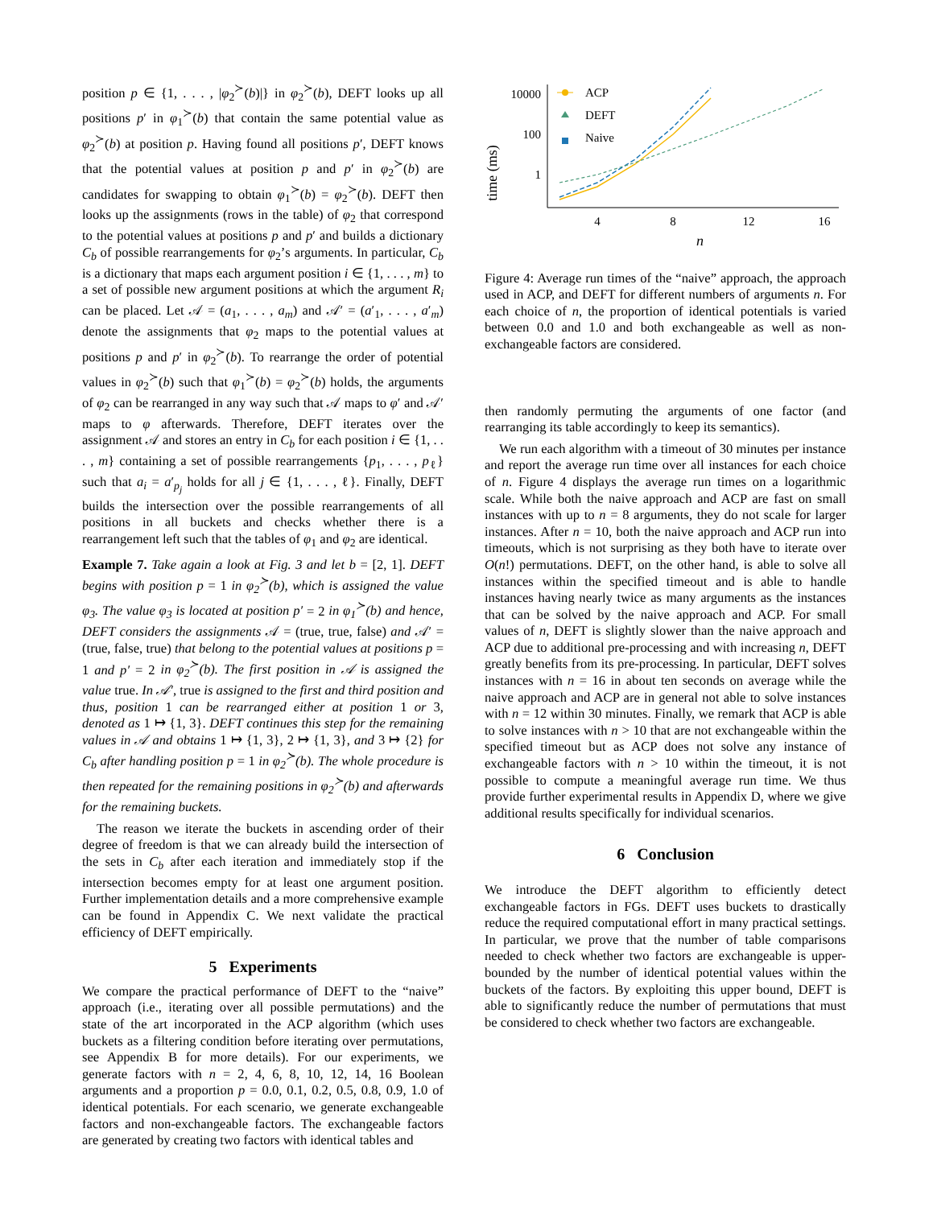position p ∈ {1, . . . , |φ<sub>2</sub><sup>≻</sup>(b)|} in φ<sub>2</sub><sup>≻</sup>(b), DEFT looks up all positions p′ in φ<sub>1</sub><sup>≻</sup>(b) that contain the same potential value as φ<sub>2</sub><sup>≻</sup>(b) at position p. Having found all positions p′, DEFT knows that the potential values at position p and p′ in φ<sub>2</sub><sup>≻</sup>(b) are candidates for swapping to obtain φ<sub>1</sub><sup>≻</sup>(b) = φ<sub>2</sub><sup>≻</sup>(b). DEFT then looks up the assignments (rows in the table) of φ<sub>2</sub> that correspond to the potential values at positions p and p′ and builds a dictionary C<sub>b</sub> of possible rearrangements for φ<sub>2</sub>’s arguments. In particular, C<sub>b</sub> is a dictionary that maps each argument position i ∈ {1, . . . , m} to a set of possible new argument positions at which the argument R<sub>i</sub> can be placed. Let 𝒜 = (a<sub>1</sub>, . . . , a<sub>m</sub>) and 𝒜′ = (a′<sub>1</sub>, . . . , a′<sub>m</sub>) denote the assignments that φ<sub>2</sub> maps to the potential values at positions p and p′ in φ<sub>2</sub><sup>≻</sup>(b). To rearrange the order of potential values in φ<sub>2</sub><sup>≻</sup>(b) such that φ<sub>1</sub><sup>≻</sup>(b) = φ<sub>2</sub><sup>≻</sup>(b) holds, the arguments of φ<sub>2</sub> can be rearranged in any way such that 𝒜 maps to φ′ and 𝒜′ maps to φ afterwards. Therefore, DEFT iterates over the assignment 𝒜 and stores an entry in C<sub>b</sub> for each position i ∈ {1, . . . , m} containing a set of possible rearrangements {p<sub>1</sub>, . . . , p<sub>ℓ</sub>} such that a<sub>i</sub> = a′<sub>p<sub>j</sub></sub> holds for all j ∈ {1, . . . , ℓ}. Finally, DEFT builds the intersection over the possible rearrangements of all positions in all buckets and checks whether there is a rearrangement left such that the tables of φ<sub>1</sub> and φ<sub>2</sub> are identical.
Example 7. Take again a look at Fig. 3 and let b = [2, 1]. DEFT begins with position p = 1 in φ<sub>2</sub><sup>≻</sup>(b), which is assigned the value φ<sub>3</sub>. The value φ<sub>3</sub> is located at position p′ = 2 in φ<sub>1</sub><sup>≻</sup>(b) and hence, DEFT considers the assignments 𝒜 = (true, true, false) and 𝒜′ = (true, false, true) that belong to the potential values at positions p = 1 and p′ = 2 in φ<sub>2</sub><sup>≻</sup>(b). The first position in 𝒜 is assigned the value true. In 𝒜′, true is assigned to the first and third position and thus, position 1 can be rearranged either at position 1 or 3, denoted as 1 ↦ {1, 3}. DEFT continues this step for the remaining values in 𝒜 and obtains 1 ↦ {1, 3}, 2 ↦ {1, 3}, and 3 ↦ {2} for C<sub>b</sub> after handling position p = 1 in φ<sub>2</sub><sup>≻</sup>(b). The whole procedure is then repeated for the remaining positions in φ<sub>2</sub><sup>≻</sup>(b) and afterwards for the remaining buckets.
The reason we iterate the buckets in ascending order of their degree of freedom is that we can already build the intersection of the sets in C<sub>b</sub> after each iteration and immediately stop if the intersection becomes empty for at least one argument position. Further implementation details and a more comprehensive example can be found in Appendix C. We next validate the practical efficiency of DEFT empirically.
5 Experiments
We compare the practical performance of DEFT to the “naive” approach (i.e., iterating over all possible permutations) and the state of the art incorporated in the ACP algorithm (which uses buckets as a filtering condition before iterating over permutations, see Appendix B for more details). For our experiments, we generate factors with n = 2, 4, 6, 8, 10, 12, 14, 16 Boolean arguments and a proportion p = 0.0, 0.1, 0.2, 0.5, 0.8, 0.9, 1.0 of identical potentials. For each scenario, we generate exchangeable factors and non-exchangeable factors. The exchangeable factors are generated by creating two factors with identical tables and
time (ms)
10000
100
1
4
8
12
16
n
ACP
DEFT
Naive
Figure 4: Average run times of the “naive” approach, the approach used in ACP, and DEFT for different numbers of arguments n. For each choice of n, the proportion of identical potentials is varied between 0.0 and 1.0 and both exchangeable as well as non-exchangeable factors are considered.
then randomly permuting the arguments of one factor (and rearranging its table accordingly to keep its semantics).
We run each algorithm with a timeout of 30 minutes per instance and report the average run time over all instances for each choice of n. Figure 4 displays the average run times on a logarithmic scale. While both the naive approach and ACP are fast on small instances with up to n = 8 arguments, they do not scale for larger instances. After n = 10, both the naive approach and ACP run into timeouts, which is not surprising as they both have to iterate over O(n!) permutations. DEFT, on the other hand, is able to solve all instances within the specified timeout and is able to handle instances having nearly twice as many arguments as the instances that can be solved by the naive approach and ACP. For small values of n, DEFT is slightly slower than the naive approach and ACP due to additional pre-processing and with increasing n, DEFT greatly benefits from its pre-processing. In particular, DEFT solves instances with n = 16 in about ten seconds on average while the naive approach and ACP are in general not able to solve instances with n = 12 within 30 minutes. Finally, we remark that ACP is able to solve instances with n > 10 that are not exchangeable within the specified timeout but as ACP does not solve any instance of exchangeable factors with n > 10 within the timeout, it is not possible to compute a meaningful average run time. We thus provide further experimental results in Appendix D, where we give additional results specifically for individual scenarios.
6 Conclusion
We introduce the DEFT algorithm to efficiently detect exchangeable factors in FGs. DEFT uses buckets to drastically reduce the required computational effort in many practical settings. In particular, we prove that the number of table comparisons needed to check whether two factors are exchangeable is upper-bounded by the number of identical potential values within the buckets of the factors. By exploiting this upper bound, DEFT is able to significantly reduce the number of permutations that must be considered to check whether two factors are exchangeable.